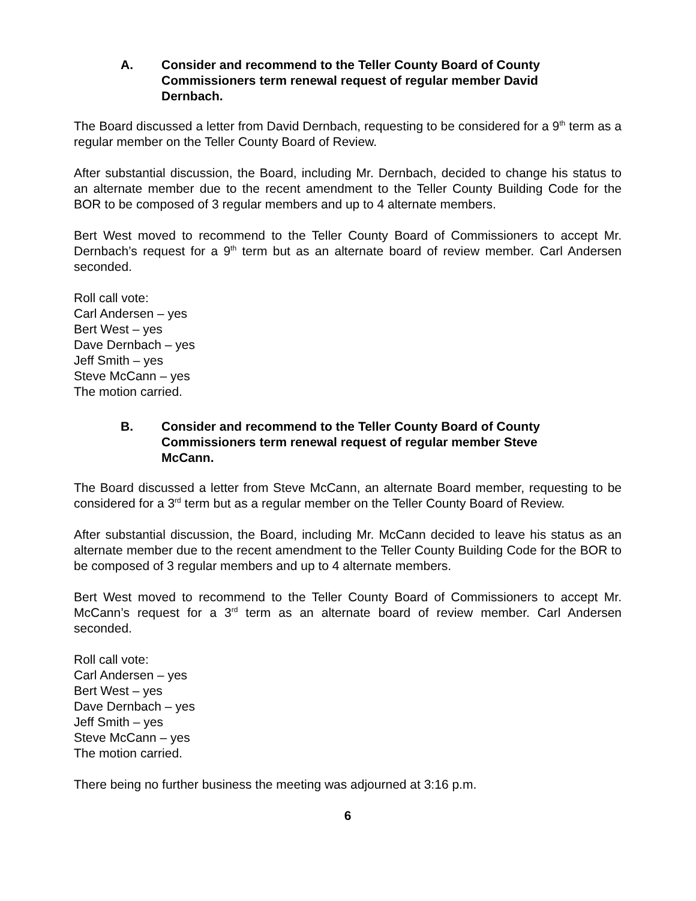A. Consider and recommend to the Teller County Board of County Commissioners term renewal request of regular member David Dernbach.
The Board discussed a letter from David Dernbach, requesting to be considered for a 9<sup>th</sup> term as a regular member on the Teller County Board of Review.
After substantial discussion, the Board, including Mr. Dernbach, decided to change his status to an alternate member due to the recent amendment to the Teller County Building Code for the BOR to be composed of 3 regular members and up to 4 alternate members.
Bert West moved to recommend to the Teller County Board of Commissioners to accept Mr. Dernbach’s request for a 9<sup>th</sup> term but as an alternate board of review member. Carl Andersen seconded.
Roll call vote:
Carl Andersen – yes
Bert West – yes
Dave Dernbach – yes
Jeff Smith – yes
Steve McCann – yes
The motion carried.
B. Consider and recommend to the Teller County Board of County Commissioners term renewal request of regular member Steve McCann.
The Board discussed a letter from Steve McCann, an alternate Board member, requesting to be considered for a 3<sup>rd</sup> term but as a regular member on the Teller County Board of Review.
After substantial discussion, the Board, including Mr. McCann decided to leave his status as an alternate member due to the recent amendment to the Teller County Building Code for the BOR to be composed of 3 regular members and up to 4 alternate members.
Bert West moved to recommend to the Teller County Board of Commissioners to accept Mr. McCann’s request for a 3<sup>rd</sup> term as an alternate board of review member. Carl Andersen seconded.
Roll call vote:
Carl Andersen – yes
Bert West – yes
Dave Dernbach – yes
Jeff Smith – yes
Steve McCann – yes
The motion carried.
There being no further business the meeting was adjourned at 3:16 p.m.
6